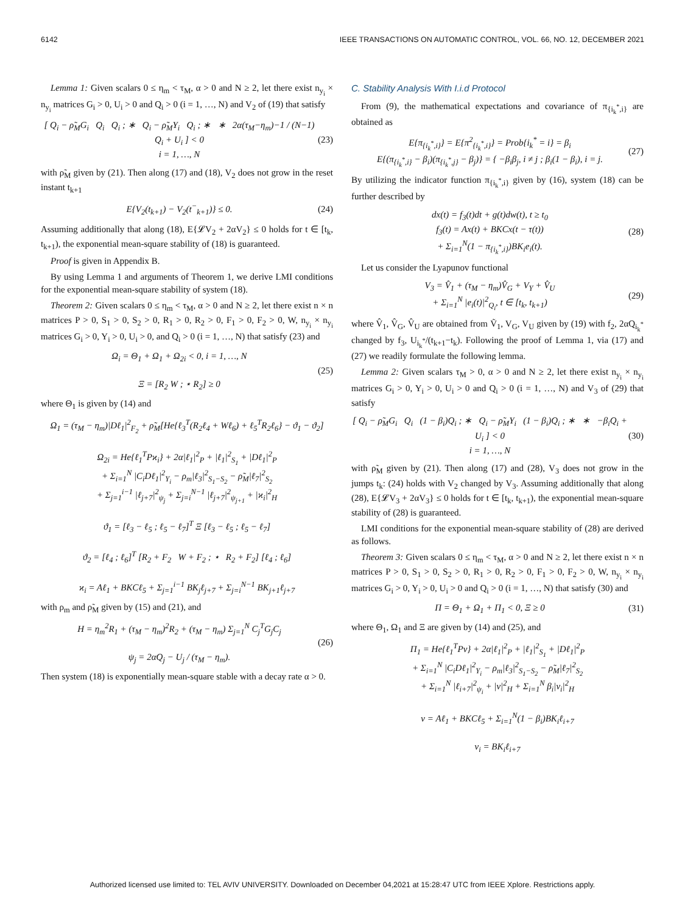6142 IEEE TRANSACTIONS ON AUTOMATIC CONTROL, VOL. 66, NO. 12, DECEMBER 2021
Lemma 1: Given scalars 0 ≤ η<sub>m</sub> < τ<sub>M</sub>, α > 0 and N ≥ 2, let there exist n<sub>y<sub>i</sub></sub> × n<sub>y<sub>i</sub></sub> matrices G<sub>i</sub> > 0, U<sub>i</sub> > 0 and Q<sub>i</sub> > 0 (i = 1, …, N) and V<sub>2</sub> of (19) that satisfy
[ Q<sub>i</sub> − ρ̃<sub>M</sub>G<sub>i</sub> Q<sub>i</sub> Q<sub>i</sub> ; ∗ Q<sub>i</sub> − ρ̃<sub>M</sub>Y<sub>i</sub> Q<sub>i</sub> ; ∗ ∗ 2α(τ<sub>M</sub>−η<sub>m</sub>)−1 / (N−1) Q<sub>i</sub> + U<sub>i</sub> ] < 0
i = 1, …, N (23)
with ρ̃<sub>M</sub> given by (21). Then along (17) and (18), V<sub>2</sub> does not grow in the reset instant t<sub>k+1</sub>
E{V<sub>2</sub>(t<sub>k+1</sub>) − V<sub>2</sub>(t<sup>−</sup><sub>k+1</sub>)} ≤ 0. (24)
Assuming additionally that along (18), E{𝓛V<sub>2</sub> + 2αV<sub>2</sub>} ≤ 0 holds for t ∈ [t<sub>k</sub>, t<sub>k+1</sub>), the exponential mean-square stability of (18) is guaranteed.
Proof is given in Appendix B.
By using Lemma 1 and arguments of Theorem 1, we derive LMI conditions for the exponential mean-square stability of system (18).
Theorem 2: Given scalars 0 ≤ η<sub>m</sub> < τ<sub>M</sub>, α > 0 and N ≥ 2, let there exist n × n matrices P > 0, S<sub>1</sub> > 0, S<sub>2</sub> > 0, R<sub>1</sub> > 0, R<sub>2</sub> > 0, F<sub>1</sub> > 0, F<sub>2</sub> > 0, W, n<sub>y<sub>i</sub></sub> × n<sub>y<sub>i</sub></sub> matrices G<sub>i</sub> > 0, Y<sub>i</sub> > 0, U<sub>i</sub> > 0, and Q<sub>i</sub> > 0 (i = 1, …, N) that satisfy (23) and
Ω<sub>i</sub> = Θ<sub>1</sub> + Ω<sub>1</sub> + Ω<sub>2i</sub> < 0, i = 1, …, N
Ξ = [R<sub>2</sub> W ; ⋆ R<sub>2</sub>] ≥ 0 (25)
where Θ<sub>1</sub> is given by (14) and
Ω<sub>1</sub> = (τ<sub>M</sub> − η<sub>m</sub>)|Dℓ<sub>1</sub>|<sup>2</sup><sub>F<sub>2</sub></sub> + ρ̃<sub>M</sub>[He{ℓ<sub>3</sub><sup>T</sup>(R<sub>2</sub>ℓ<sub>4</sub> + Wℓ<sub>6</sub>) + ℓ<sub>5</sub><sup>T</sup>R<sub>2</sub>ℓ<sub>6</sub>} − ϑ<sub>1</sub> − ϑ<sub>2</sub>]
Ω<sub>2i</sub> = He{ℓ<sub>1</sub><sup>T</sup>Pϰ<sub>i</sub>} + 2α|ℓ<sub>1</sub>|<sup>2</sup><sub>P</sub> + |ℓ<sub>1</sub>|<sup>2</sup><sub>S<sub>1</sub></sub> + |Dℓ<sub>1</sub>|<sup>2</sup><sub>P</sub>
+ Σ<sub>i=1</sub><sup>N</sup> |C<sub>i</sub>Dℓ<sub>1</sub>|<sup>2</sup><sub>Y<sub>i</sub></sub> − ρ<sub>m</sub>|ℓ<sub>3</sub>|<sup>2</sup><sub>S<sub>1</sub>−S<sub>2</sub></sub> − ρ̃<sub>M</sub>|ℓ<sub>7</sub>|<sup>2</sup><sub>S<sub>2</sub></sub>
+ Σ<sub>j=1</sub><sup>i−1</sup> |ℓ<sub>j+7</sub>|<sup>2</sup><sub>ψ<sub>j</sub></sub> + Σ<sub>j=i</sub><sup>N−1</sup> |ℓ<sub>j+7</sub>|<sup>2</sup><sub>ψ<sub>j+1</sub></sub> + |ϰ<sub>i</sub>|<sup>2</sup><sub>H</sub>
ϑ<sub>1</sub> = [ℓ<sub>3</sub> − ℓ<sub>5</sub> ; ℓ<sub>5</sub> − ℓ<sub>7</sub>]<sup>T</sup> Ξ [ℓ<sub>3</sub> − ℓ<sub>5</sub> ; ℓ<sub>5</sub> − ℓ<sub>7</sub>]
ϑ<sub>2</sub> = [ℓ<sub>4</sub> ; ℓ<sub>6</sub>]<sup>T</sup> [R<sub>2</sub> + F<sub>2</sub> W + F<sub>2</sub> ; ⋆ R<sub>2</sub> + F<sub>2</sub>] [ℓ<sub>4</sub> ; ℓ<sub>6</sub>]
ϰ<sub>i</sub> = Aℓ<sub>1</sub> + BKCℓ<sub>5</sub> + Σ<sub>j=1</sub><sup>i−1</sup> BK<sub>j</sub>ℓ<sub>j+7</sub> + Σ<sub>j=i</sub><sup>N−1</sup> BK<sub>j+1</sub>ℓ<sub>j+7</sub>
with ρ<sub>m</sub> and ρ̃<sub>M</sub> given by (15) and (21), and
H = η<sub>m</sub><sup>2</sup>R<sub>1</sub> + (τ<sub>M</sub> − η<sub>m</sub>)<sup>2</sup>R<sub>2</sub> + (τ<sub>M</sub> − η<sub>m</sub>) Σ<sub>j=1</sub><sup>N</sup> C<sub>j</sub><sup>T</sup>G<sub>j</sub>C<sub>j</sub>
ψ<sub>j</sub> = 2αQ<sub>j</sub> − U<sub>j</sub> / (τ<sub>M</sub> − η<sub>m</sub>). (26)
Then system (18) is exponentially mean-square stable with a decay rate α > 0.
C. Stability Analysis With I.i.d Protocol
From (9), the mathematical expectations and covariance of π<sub>{i<sub>k</sub><sup>*</sup>,i}</sub> are obtained as
E{π<sub>{i<sub>k</sub><sup>*</sup>,i}</sub>} = E{π<sup>2</sup><sub>{i<sub>k</sub><sup>*</sup>,i}</sub>} = Prob{i<sub>k</sub><sup>*</sup> = i} = β<sub>i</sub>
E{(π<sub>{i<sub>k</sub><sup>*</sup>,i}</sub> − β<sub>i</sub>)(π<sub>{i<sub>k</sub><sup>*</sup>,j}</sub> − β<sub>j</sub>)} = { −β<sub>i</sub>β<sub>j</sub>, i ≠ j ; β<sub>i</sub>(1 − β<sub>i</sub>), i = j. (27)
By utilizing the indicator function π<sub>{i<sub>k</sub><sup>*</sup>,i}</sub> given by (16), system (18) can be further described by
dx(t) = f<sub>3</sub>(t)dt + g(t)dw(t), t ≥ t<sub>0</sub>
f<sub>3</sub>(t) = Ax(t) + BKCx(t − τ(t))
+ Σ<sub>i=1</sub><sup>N</sup>(1 − π<sub>{i<sub>k</sub><sup>*</sup>,i}</sub>)BK<sub>i</sub>e<sub>i</sub>(t). (28)
Let us consider the Lyapunov functional
V<sub>3</sub> = V̂<sub>1</sub> + (τ<sub>M</sub> − η<sub>m</sub>)V̂<sub>G</sub> + V<sub>Y</sub> + V̂<sub>U</sub>
+ Σ<sub>i=1</sub><sup>N</sup> |e<sub>i</sub>(t)|<sup>2</sup><sub>Q<sub>i</sub></sub>, t ∈ [t<sub>k</sub>, t<sub>k+1</sub>) (29)
where V̂<sub>1</sub>, V̂<sub>G</sub>, V̂<sub>U</sub> are obtained from Ṽ<sub>1</sub>, V<sub>G</sub>, V<sub>U</sub> given by (19) with f<sub>2</sub>, 2αQ<sub>i<sub>k</sub><sup>*</sup></sub> changed by f<sub>3</sub>, U<sub>i<sub>k</sub><sup>*</sup></sub>/(t<sub>k+1</sub>−t<sub>k</sub>). Following the proof of Lemma 1, via (17) and (27) we readily formulate the following lemma.
Lemma 2: Given scalars τ<sub>M</sub> > 0, α > 0 and N ≥ 2, let there exist n<sub>y<sub>i</sub></sub> × n<sub>y<sub>i</sub></sub> matrices G<sub>i</sub> > 0, Y<sub>i</sub> > 0, U<sub>i</sub> > 0 and Q<sub>i</sub> > 0 (i = 1, …, N) and V<sub>3</sub> of (29) that satisfy
[ Q<sub>i</sub> − ρ̃<sub>M</sub>G<sub>i</sub> Q<sub>i</sub> (1 − β<sub>i</sub>)Q<sub>i</sub> ; ∗ Q<sub>i</sub> − ρ̃<sub>M</sub>Y<sub>i</sub> (1 − β<sub>i</sub>)Q<sub>i</sub> ; ∗ ∗ −β<sub>i</sub>Q<sub>i</sub> + U<sub>i</sub> ] < 0
i = 1, …, N (30)
with ρ̃<sub>M</sub> given by (21). Then along (17) and (28), V<sub>3</sub> does not grow in the jumps t<sub>k</sub>: (24) holds with V<sub>2</sub> changed by V<sub>3</sub>. Assuming additionally that along (28), E{𝓛V<sub>3</sub> + 2αV<sub>3</sub>} ≤ 0 holds for t ∈ [t<sub>k</sub>, t<sub>k+1</sub>), the exponential mean-square stability of (28) is guaranteed.
LMI conditions for the exponential mean-square stability of (28) are derived as follows.
Theorem 3: Given scalars 0 ≤ η<sub>m</sub> < τ<sub>M</sub>, α > 0 and N ≥ 2, let there exist n × n matrices P > 0, S<sub>1</sub> > 0, S<sub>2</sub> > 0, R<sub>1</sub> > 0, R<sub>2</sub> > 0, F<sub>1</sub> > 0, F<sub>2</sub> > 0, W, n<sub>y<sub>i</sub></sub> × n<sub>y<sub>i</sub></sub> matrices G<sub>i</sub> > 0, Y<sub>i</sub> > 0, U<sub>i</sub> > 0 and Q<sub>i</sub> > 0 (i = 1, …, N) that satisfy (30) and
Π = Θ<sub>1</sub> + Ω<sub>1</sub> + Π<sub>1</sub> < 0, Ξ ≥ 0 (31)
where Θ<sub>1</sub>, Ω<sub>1</sub> and Ξ are given by (14) and (25), and
Π<sub>1</sub> = He{ℓ<sub>1</sub><sup>T</sup>Pν} + 2α|ℓ<sub>1</sub>|<sup>2</sup><sub>P</sub> + |ℓ<sub>1</sub>|<sup>2</sup><sub>S<sub>1</sub></sub> + |Dℓ<sub>1</sub>|<sup>2</sup><sub>P</sub>
+ Σ<sub>i=1</sub><sup>N</sup> |C<sub>i</sub>Dℓ<sub>1</sub>|<sup>2</sup><sub>Y<sub>i</sub></sub> − ρ<sub>m</sub>|ℓ<sub>3</sub>|<sup>2</sup><sub>S<sub>1</sub>−S<sub>2</sub></sub> − ρ̃<sub>M</sub>|ℓ<sub>7</sub>|<sup>2</sup><sub>S<sub>2</sub></sub>
+ Σ<sub>i=1</sub><sup>N</sup> |ℓ<sub>i+7</sub>|<sup>2</sup><sub>ψ<sub>i</sub></sub> + |ν|<sup>2</sup><sub>H</sub> + Σ<sub>i=1</sub><sup>N</sup> β<sub>i</sub>|ν<sub>i</sub>|<sup>2</sup><sub>H</sub>
ν = Aℓ<sub>1</sub> + BKCℓ<sub>5</sub> + Σ<sub>i=1</sub><sup>N</sup>(1 − β<sub>i</sub>)BK<sub>i</sub>ℓ<sub>i+7</sub>
ν<sub>i</sub> = BK<sub>i</sub>ℓ<sub>i+7</sub>
Authorized licensed use limited to: TEL AVIV UNIVERSITY. Downloaded on December 04,2021 at 15:28:47 UTC from IEEE Xplore. Restrictions apply.